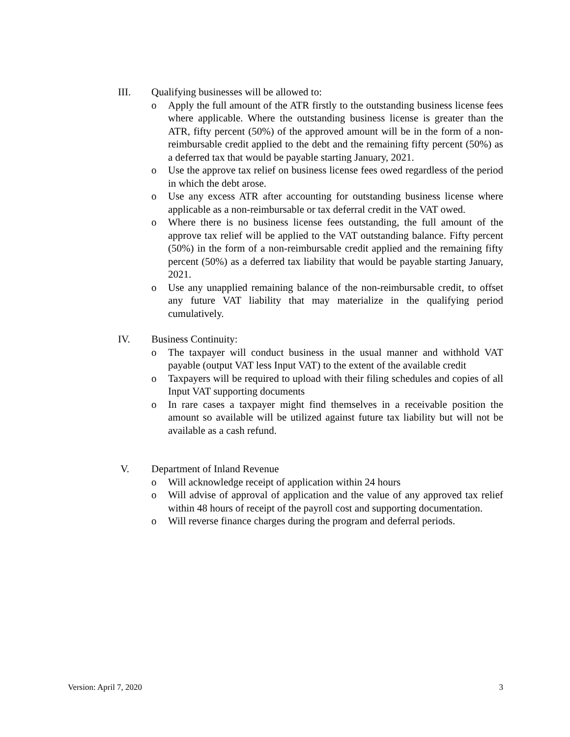III. Qualifying businesses will be allowed to:
o Apply the full amount of the ATR firstly to the outstanding business license fees where applicable. Where the outstanding business license is greater than the ATR, fifty percent (50%) of the approved amount will be in the form of a non-reimbursable credit applied to the debt and the remaining fifty percent (50%) as a deferred tax that would be payable starting January, 2021.
o Use the approve tax relief on business license fees owed regardless of the period in which the debt arose.
o Use any excess ATR after accounting for outstanding business license where applicable as a non-reimbursable or tax deferral credit in the VAT owed.
o Where there is no business license fees outstanding, the full amount of the approve tax relief will be applied to the VAT outstanding balance. Fifty percent (50%) in the form of a non-reimbursable credit applied and the remaining fifty percent (50%) as a deferred tax liability that would be payable starting January, 2021.
o Use any unapplied remaining balance of the non-reimbursable credit, to offset any future VAT liability that may materialize in the qualifying period cumulatively.
IV. Business Continuity:
o The taxpayer will conduct business in the usual manner and withhold VAT payable (output VAT less Input VAT) to the extent of the available credit
o Taxpayers will be required to upload with their filing schedules and copies of all Input VAT supporting documents
o In rare cases a taxpayer might find themselves in a receivable position the amount so available will be utilized against future tax liability but will not be available as a cash refund.
V. Department of Inland Revenue
o Will acknowledge receipt of application within 24 hours
o Will advise of approval of application and the value of any approved tax relief within 48 hours of receipt of the payroll cost and supporting documentation.
o Will reverse finance charges during the program and deferral periods.
Version: April 7, 2020 3